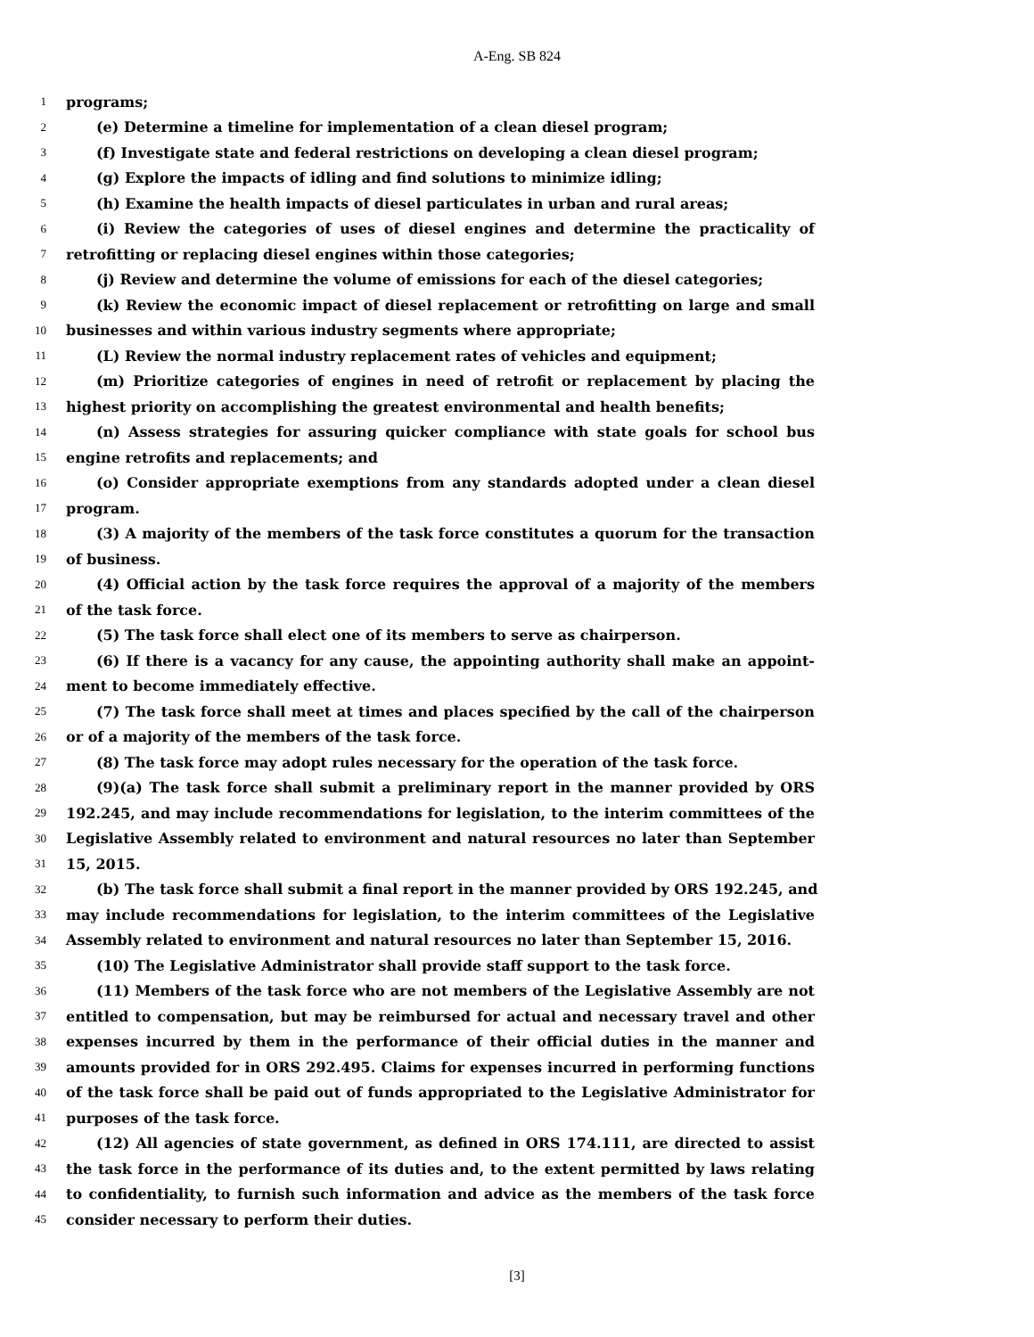A-Eng. SB 824
1 programs;
2 (e) Determine a timeline for implementation of a clean diesel program;
3 (f) Investigate state and federal restrictions on developing a clean diesel program;
4 (g) Explore the impacts of idling and find solutions to minimize idling;
5 (h) Examine the health impacts of diesel particulates in urban and rural areas;
6 (i) Review the categories of uses of diesel engines and determine the practicality of
7 retrofitting or replacing diesel engines within those categories;
8 (j) Review and determine the volume of emissions for each of the diesel categories;
9 (k) Review the economic impact of diesel replacement or retrofitting on large and small
10 businesses and within various industry segments where appropriate;
11 (L) Review the normal industry replacement rates of vehicles and equipment;
12 (m) Prioritize categories of engines in need of retrofit or replacement by placing the
13 highest priority on accomplishing the greatest environmental and health benefits;
14 (n) Assess strategies for assuring quicker compliance with state goals for school bus
15 engine retrofits and replacements; and
16 (o) Consider appropriate exemptions from any standards adopted under a clean diesel
17 program.
18 (3) A majority of the members of the task force constitutes a quorum for the transaction
19 of business.
20 (4) Official action by the task force requires the approval of a majority of the members
21 of the task force.
22 (5) The task force shall elect one of its members to serve as chairperson.
23 (6) If there is a vacancy for any cause, the appointing authority shall make an appoint-
24 ment to become immediately effective.
25 (7) The task force shall meet at times and places specified by the call of the chairperson
26 or of a majority of the members of the task force.
27 (8) The task force may adopt rules necessary for the operation of the task force.
28 (9)(a) The task force shall submit a preliminary report in the manner provided by ORS
29 192.245, and may include recommendations for legislation, to the interim committees of the
30 Legislative Assembly related to environment and natural resources no later than September
31 15, 2015.
32 (b) The task force shall submit a final report in the manner provided by ORS 192.245, and
33 may include recommendations for legislation, to the interim committees of the Legislative
34 Assembly related to environment and natural resources no later than September 15, 2016.
35 (10) The Legislative Administrator shall provide staff support to the task force.
36 (11) Members of the task force who are not members of the Legislative Assembly are not
37 entitled to compensation, but may be reimbursed for actual and necessary travel and other
38 expenses incurred by them in the performance of their official duties in the manner and
39 amounts provided for in ORS 292.495. Claims for expenses incurred in performing functions
40 of the task force shall be paid out of funds appropriated to the Legislative Administrator for
41 purposes of the task force.
42 (12) All agencies of state government, as defined in ORS 174.111, are directed to assist
43 the task force in the performance of its duties and, to the extent permitted by laws relating
44 to confidentiality, to furnish such information and advice as the members of the task force
45 consider necessary to perform their duties.
[3]